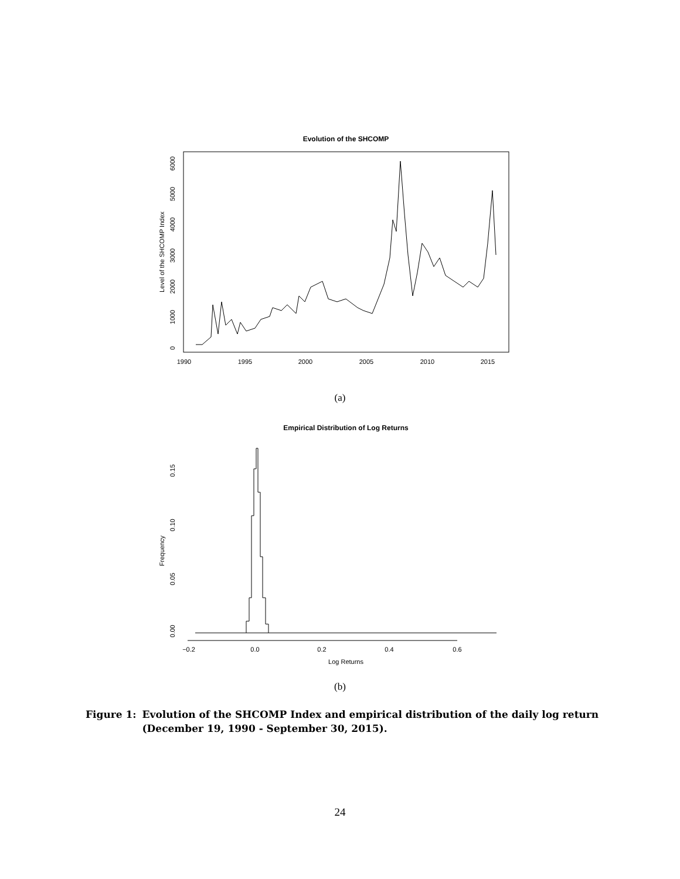Evolution of the SHCOMP
1990
1995
2000
2005
2010
2015
0
1000
2000
3000
4000
5000
6000
Level of the SHCOMP Index
(a)
Empirical Distribution of Log Returns
−0.2
0.0
0.2
0.4
0.6
Log Returns
0.00
0.05
0.10
0.15
Frequency
(b)
Figure 1: Evolution of the SHCOMP Index and empirical distribution of the daily log return (December 19, 1990 - September 30, 2015).
24